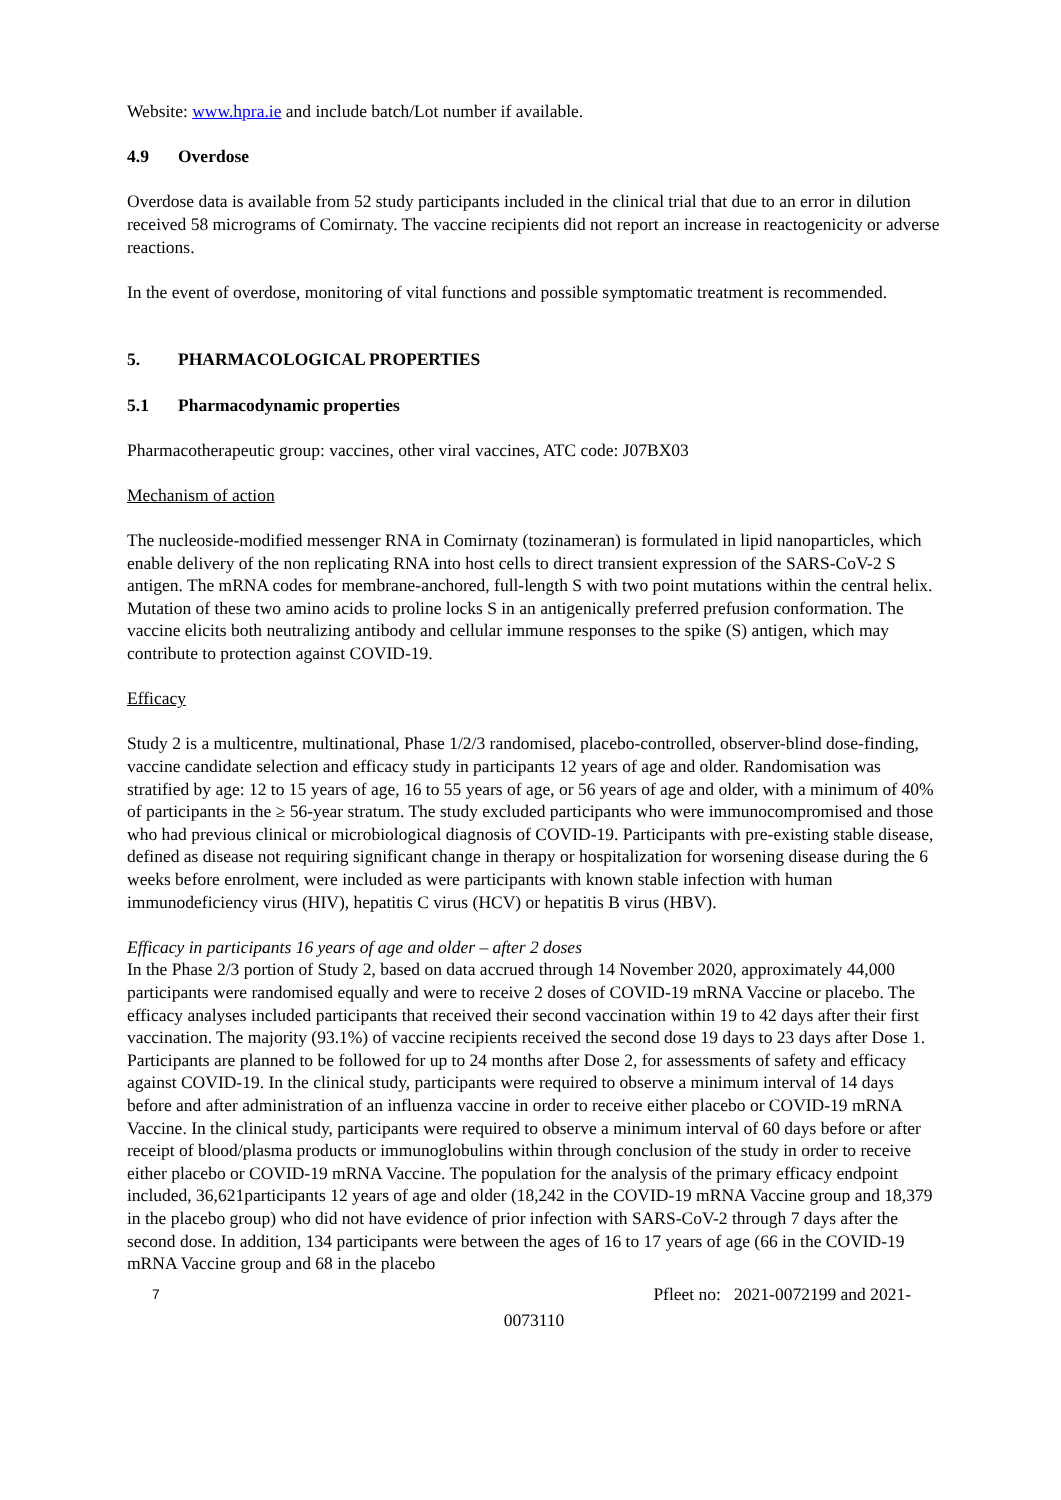Website: www.hpra.ie and include batch/Lot number if available.
4.9 Overdose
Overdose data is available from 52 study participants included in the clinical trial that due to an error in dilution received 58 micrograms of Comirnaty. The vaccine recipients did not report an increase in reactogenicity or adverse reactions.
In the event of overdose, monitoring of vital functions and possible symptomatic treatment is recommended.
5. PHARMACOLOGICAL PROPERTIES
5.1 Pharmacodynamic properties
Pharmacotherapeutic group: vaccines, other viral vaccines, ATC code: J07BX03
Mechanism of action
The nucleoside-modified messenger RNA in Comirnaty (tozinameran) is formulated in lipid nanoparticles, which enable delivery of the non replicating RNA into host cells to direct transient expression of the SARS-CoV-2 S antigen. The mRNA codes for membrane-anchored, full-length S with two point mutations within the central helix. Mutation of these two amino acids to proline locks S in an antigenically preferred prefusion conformation. The vaccine elicits both neutralizing antibody and cellular immune responses to the spike (S) antigen, which may contribute to protection against COVID-19.
Efficacy
Study 2 is a multicentre, multinational, Phase 1/2/3 randomised, placebo-controlled, observer-blind dose-finding, vaccine candidate selection and efficacy study in participants 12 years of age and older. Randomisation was stratified by age: 12 to 15 years of age, 16 to 55 years of age, or 56 years of age and older, with a minimum of 40% of participants in the ≥ 56-year stratum. The study excluded participants who were immunocompromised and those who had previous clinical or microbiological diagnosis of COVID-19. Participants with pre-existing stable disease, defined as disease not requiring significant change in therapy or hospitalization for worsening disease during the 6 weeks before enrolment, were included as were participants with known stable infection with human immunodeficiency virus (HIV), hepatitis C virus (HCV) or hepatitis B virus (HBV).
Efficacy in participants 16 years of age and older – after 2 doses
In the Phase 2/3 portion of Study 2, based on data accrued through 14 November 2020, approximately 44,000 participants were randomised equally and were to receive 2 doses of COVID-19 mRNA Vaccine or placebo. The efficacy analyses included participants that received their second vaccination within 19 to 42 days after their first vaccination. The majority (93.1%) of vaccine recipients received the second dose 19 days to 23 days after Dose 1. Participants are planned to be followed for up to 24 months after Dose 2, for assessments of safety and efficacy against COVID-19. In the clinical study, participants were required to observe a minimum interval of 14 days before and after administration of an influenza vaccine in order to receive either placebo or COVID-19 mRNA Vaccine. In the clinical study, participants were required to observe a minimum interval of 60 days before or after receipt of blood/plasma products or immunoglobulins within through conclusion of the study in order to receive either placebo or COVID-19 mRNA Vaccine. The population for the analysis of the primary efficacy endpoint included, 36,621participants 12 years of age and older (18,242 in the COVID-19 mRNA Vaccine group and 18,379 in the placebo group) who did not have evidence of prior infection with SARS-CoV-2 through 7 days after the second dose. In addition, 134 participants were between the ages of 16 to 17 years of age (66 in the COVID-19 mRNA Vaccine group and 68 in the placebo
7 Pfleet no: 2021-0072199 and 2021-
0073110